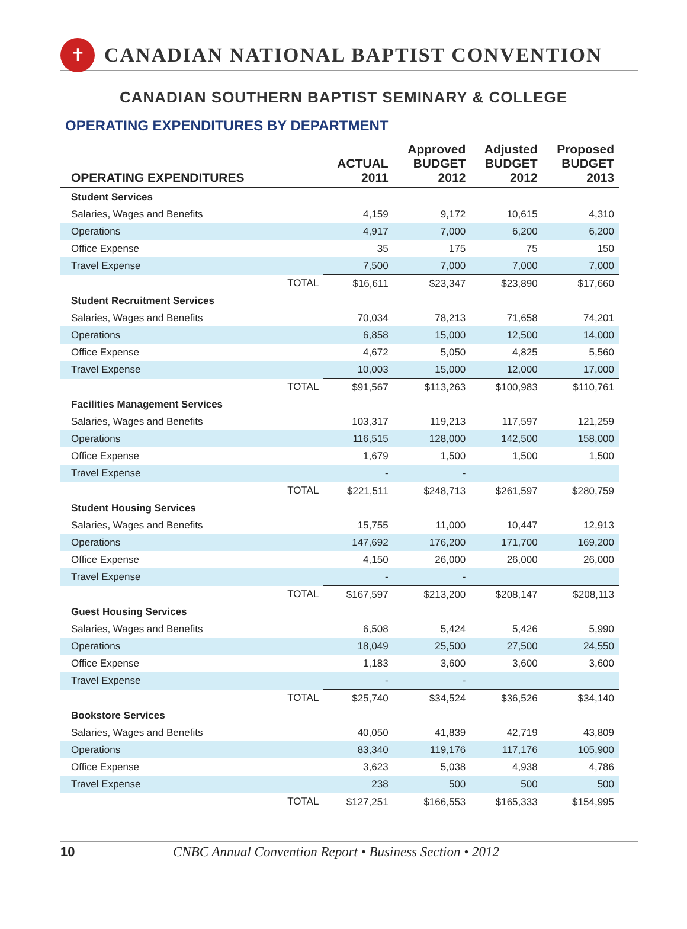✝
CANADIAN NATIONAL BAPTIST CONVENTION
CANADIAN SOUTHERN BAPTIST SEMINARY & COLLEGE
OPERATING EXPENDITURES BY DEPARTMENT
| OPERATING EXPENDITURES | | ACTUAL 2011 | Approved BUDGET 2012 | Adjusted BUDGET 2012 | Proposed BUDGET 2013 |
| --- | --- | --- | --- | --- | --- |
| Student Services | | | | | |
| Salaries, Wages and Benefits | | 4,159 | 9,172 | 10,615 | 4,310 |
| Operations | | 4,917 | 7,000 | 6,200 | 6,200 |
| Office Expense | | 35 | 175 | 75 | 150 |
| Travel Expense | | 7,500 | 7,000 | 7,000 | 7,000 |
| | TOTAL | $16,611 | $23,347 | $23,890 | $17,660 |
| Student Recruitment Services | | | | | |
| Salaries, Wages and Benefits | | 70,034 | 78,213 | 71,658 | 74,201 |
| Operations | | 6,858 | 15,000 | 12,500 | 14,000 |
| Office Expense | | 4,672 | 5,050 | 4,825 | 5,560 |
| Travel Expense | | 10,003 | 15,000 | 12,000 | 17,000 |
| | TOTAL | $91,567 | $113,263 | $100,983 | $110,761 |
| Facilities Management Services | | | | | |
| Salaries, Wages and Benefits | | 103,317 | 119,213 | 117,597 | 121,259 |
| Operations | | 116,515 | 128,000 | 142,500 | 158,000 |
| Office Expense | | 1,679 | 1,500 | 1,500 | 1,500 |
| Travel Expense | | - | - | | |
| | TOTAL | $221,511 | $248,713 | $261,597 | $280,759 |
| Student Housing Services | | | | | |
| Salaries, Wages and Benefits | | 15,755 | 11,000 | 10,447 | 12,913 |
| Operations | | 147,692 | 176,200 | 171,700 | 169,200 |
| Office Expense | | 4,150 | 26,000 | 26,000 | 26,000 |
| Travel Expense | | - | - | | |
| | TOTAL | $167,597 | $213,200 | $208,147 | $208,113 |
| Guest Housing Services | | | | | |
| Salaries, Wages and Benefits | | 6,508 | 5,424 | 5,426 | 5,990 |
| Operations | | 18,049 | 25,500 | 27,500 | 24,550 |
| Office Expense | | 1,183 | 3,600 | 3,600 | 3,600 |
| Travel Expense | | - | - | | |
| | TOTAL | $25,740 | $34,524 | $36,526 | $34,140 |
| Bookstore Services | | | | | |
| Salaries, Wages and Benefits | | 40,050 | 41,839 | 42,719 | 43,809 |
| Operations | | 83,340 | 119,176 | 117,176 | 105,900 |
| Office Expense | | 3,623 | 5,038 | 4,938 | 4,786 |
| Travel Expense | | 238 | 500 | 500 | 500 |
| | TOTAL | $127,251 | $166,553 | $165,333 | $154,995 |
10 CNBC Annual Convention Report • Business Section • 2012